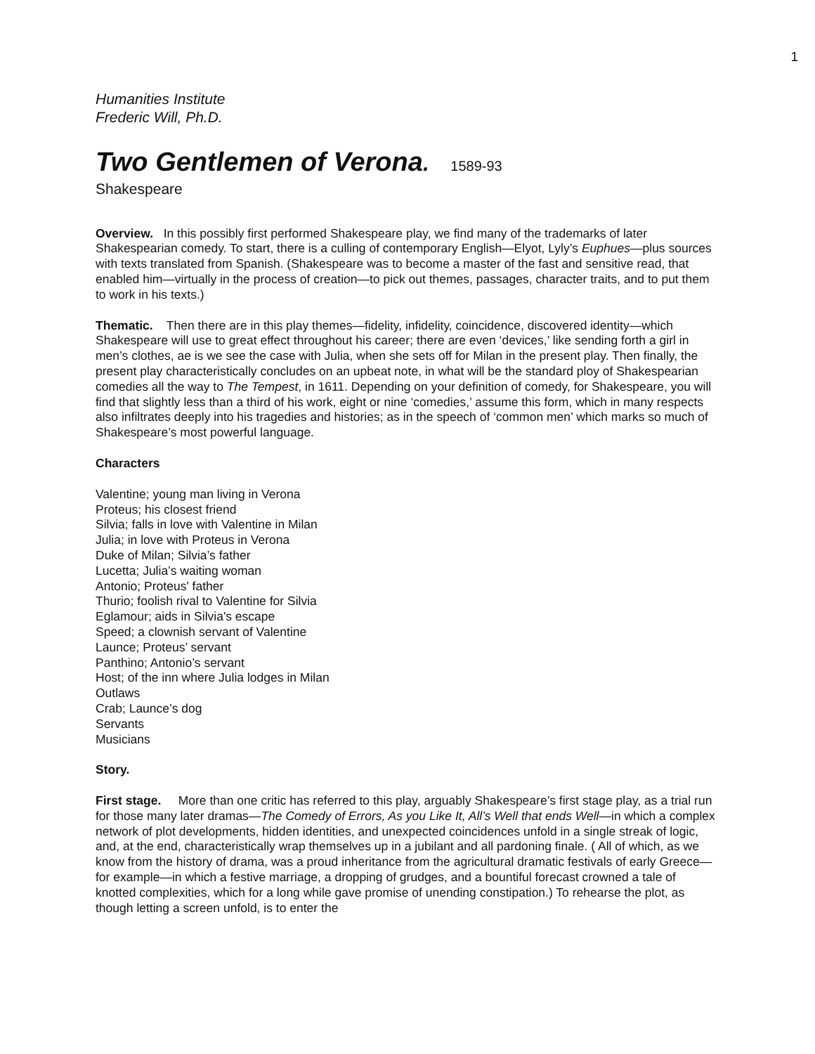1
Humanities Institute
Frederic Will, Ph.D.
Two Gentlemen of Verona. 1589-93
Shakespeare
Overview. In this possibly first performed Shakespeare play, we find many of the trademarks of later Shakespearian comedy. To start, there is a culling of contemporary English—Elyot, Lyly’s Euphues—plus sources with texts translated from Spanish. (Shakespeare was to become a master of the fast and sensitive read, that enabled him—virtually in the process of creation—to pick out themes, passages, character traits, and to put them to work in his texts.)
Thematic. Then there are in this play themes—fidelity, infidelity, coincidence, discovered identity—which Shakespeare will use to great effect throughout his career; there are even ‘devices,’ like sending forth a girl in men’s clothes, ae is we see the case with Julia, when she sets off for Milan in the present play. Then finally, the present play characteristically concludes on an upbeat note, in what will be the standard ploy of Shakespearian comedies all the way to The Tempest, in 1611. Depending on your definition of comedy, for Shakespeare, you will find that slightly less than a third of his work, eight or nine ‘comedies,’ assume this form, which in many respects also infiltrates deeply into his tragedies and histories; as in the speech of ‘common men’ which marks so much of Shakespeare’s most powerful language.
Characters
Valentine; young man living in Verona
Proteus; his closest friend
Silvia; falls in love with Valentine in Milan
Julia; in love with Proteus in Verona
Duke of Milan; Silvia’s father
Lucetta; Julia’s waiting woman
Antonio; Proteus' father
Thurio; foolish rival to Valentine for Silvia
Eglamour; aids in Silvia's escape
Speed; a clownish servant of Valentine
Launce; Proteus’ servant
Panthino; Antonio’s servant
Host; of the inn where Julia lodges in Milan
Outlaws
Crab; Launce’s dog
Servants
Musicians
Story.
First stage. More than one critic has referred to this play, arguably Shakespeare’s first stage play, as a trial run for those many later dramas—The Comedy of Errors, As you Like It, All’s Well that ends Well—in which a complex network of plot developments, hidden identities, and unexpected coincidences unfold in a single streak of logic, and, at the end, characteristically wrap themselves up in a jubilant and all pardoning finale. ( All of which, as we know from the history of drama, was a proud inheritance from the agricultural dramatic festivals of early Greece—for example—in which a festive marriage, a dropping of grudges, and a bountiful forecast crowned a tale of knotted complexities, which for a long while gave promise of unending constipation.) To rehearse the plot, as though letting a screen unfold, is to enter the